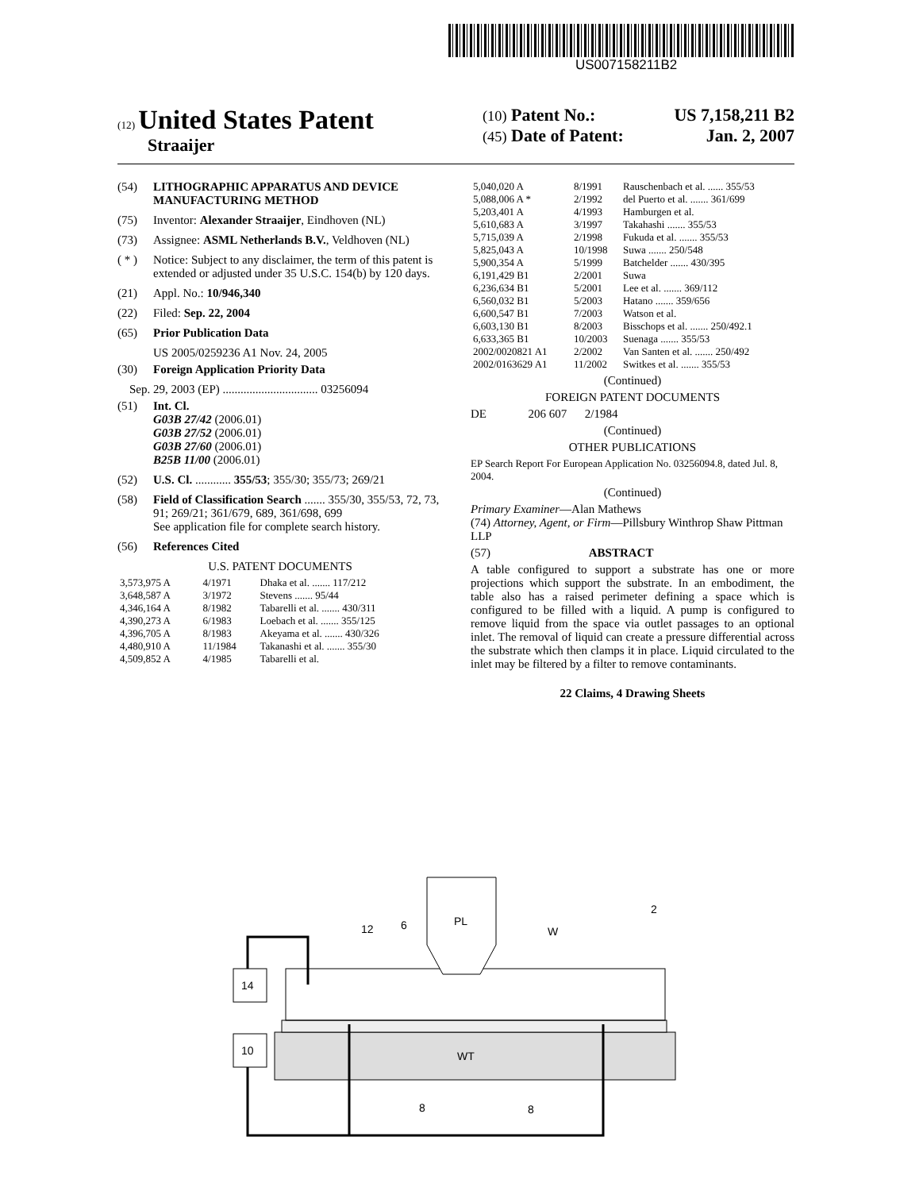US007158211B2
(12) United States Patent
Straaijer
(10) Patent No.: US 7,158,211 B2
(45) Date of Patent: Jan. 2, 2007
(54) LITHOGRAPHIC APPARATUS AND DEVICE MANUFACTURING METHOD
(75) Inventor: Alexander Straaijer, Eindhoven (NL)
(73) Assignee: ASML Netherlands B.V., Veldhoven (NL)
( * ) Notice: Subject to any disclaimer, the term of this patent is extended or adjusted under 35 U.S.C. 154(b) by 120 days.
(21) Appl. No.: 10/946,340
(22) Filed: Sep. 22, 2004
(65) Prior Publication Data
US 2005/0259236 A1 Nov. 24, 2005
(30) Foreign Application Priority Data
Sep. 29, 2003 (EP) ................................ 03256094
(51) Int. Cl.
G03B 27/42 (2006.01)
G03B 27/52 (2006.01)
G03B 27/60 (2006.01)
B25B 11/00 (2006.01)
(52) U.S. Cl. ............ 355/53; 355/30; 355/73; 269/21
(58) Field of Classification Search ....... 355/30, 355/53, 72, 73, 91; 269/21; 361/679, 689, 361/698, 699
See application file for complete search history.
(56) References Cited
U.S. PATENT DOCUMENTS
| 3,573,975 A | 4/1971 | Dhaka et al. ....... 117/212 |
| 3,648,587 A | 3/1972 | Stevens ....... 95/44 |
| 4,346,164 A | 8/1982 | Tabarelli et al. ....... 430/311 |
| 4,390,273 A | 6/1983 | Loebach et al. ....... 355/125 |
| 4,396,705 A | 8/1983 | Akeyama et al. ....... 430/326 |
| 4,480,910 A | 11/1984 | Takanashi et al. ....... 355/30 |
| 4,509,852 A | 4/1985 | Tabarelli et al. |
| 5,040,020 A | 8/1991 | Rauschenbach et al. ...... 355/53 |
| 5,088,006 A * | 2/1992 | del Puerto et al. ....... 361/699 |
| 5,203,401 A | 4/1993 | Hamburgen et al. |
| 5,610,683 A | 3/1997 | Takahashi ....... 355/53 |
| 5,715,039 A | 2/1998 | Fukuda et al. ....... 355/53 |
| 5,825,043 A | 10/1998 | Suwa ....... 250/548 |
| 5,900,354 A | 5/1999 | Batchelder ....... 430/395 |
| 6,191,429 B1 | 2/2001 | Suwa |
| 6,236,634 B1 | 5/2001 | Lee et al. ....... 369/112 |
| 6,560,032 B1 | 5/2003 | Hatano ....... 359/656 |
| 6,600,547 B1 | 7/2003 | Watson et al. |
| 6,603,130 B1 | 8/2003 | Bisschops et al. ....... 250/492.1 |
| 6,633,365 B1 | 10/2003 | Suenaga ....... 355/53 |
| 2002/0020821 A1 | 2/2002 | Van Santen et al. ....... 250/492 |
| 2002/0163629 A1 | 11/2002 | Switkes et al. ....... 355/53 |
(Continued)
FOREIGN PATENT DOCUMENTS
DE 206 607 2/1984
(Continued)
OTHER PUBLICATIONS
EP Search Report For European Application No. 03256094.8, dated Jul. 8, 2004.
(Continued)
Primary Examiner—Alan Mathews
(74) Attorney, Agent, or Firm—Pillsbury Winthrop Shaw Pittman LLP
(57) ABSTRACT
A table configured to support a substrate has one or more projections which support the substrate. In an embodiment, the table also has a raised perimeter defining a space which is configured to be filled with a liquid. A pump is configured to remove liquid from the space via outlet passages to an optional inlet. The removal of liquid can create a pressure differential across the substrate which then clamps it in place. Liquid circulated to the inlet may be filtered by a filter to remove contaminants.
22 Claims, 4 Drawing Sheets
PL
W
2
12
6
WT
14
10
8
8